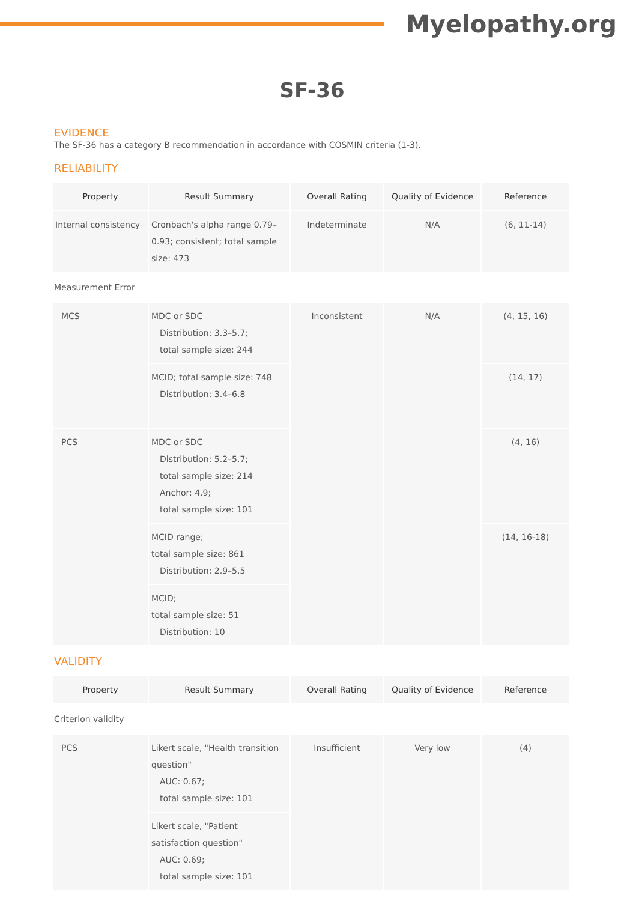Myelopathy.org
SF-36
EVIDENCE
The SF-36 has a category B recommendation in accordance with COSMIN criteria (1-3).
RELIABILITY
| Property | Result Summary | Overall Rating | Quality of Evidence | Reference |
| --- | --- | --- | --- | --- |
| Internal consistency | Cronbach's alpha range 0.79–0.93; consistent; total sample size: 473 | Indeterminate | N/A | (6, 11-14) |
| Measurement Error | | | | |
| MCS | MDC or SDC Distribution: 3.3–5.7; total sample size: 244 | Inconsistent | N/A | (4, 15, 16) |
| | MCID; total sample size: 748 Distribution: 3.4–6.8 | | | (14, 17) |
| PCS | MDC or SDC Distribution: 5.2–5.7; total sample size: 214 Anchor: 4.9; total sample size: 101 | | | (4, 16) |
| | MCID range; total sample size: 861 Distribution: 2.9–5.5 | | | (14, 16-18) |
| | MCID; total sample size: 51 Distribution: 10 | | | |
VALIDITY
| Property | Result Summary | Overall Rating | Quality of Evidence | Reference |
| --- | --- | --- | --- | --- |
| Criterion validity | | | | |
| PCS | Likert scale, "Health transition question" AUC: 0.67; total sample size: 101 | Insufficient | Very low | (4) |
| | Likert scale, "Patient satisfaction question" AUC: 0.69; total sample size: 101 | | | |